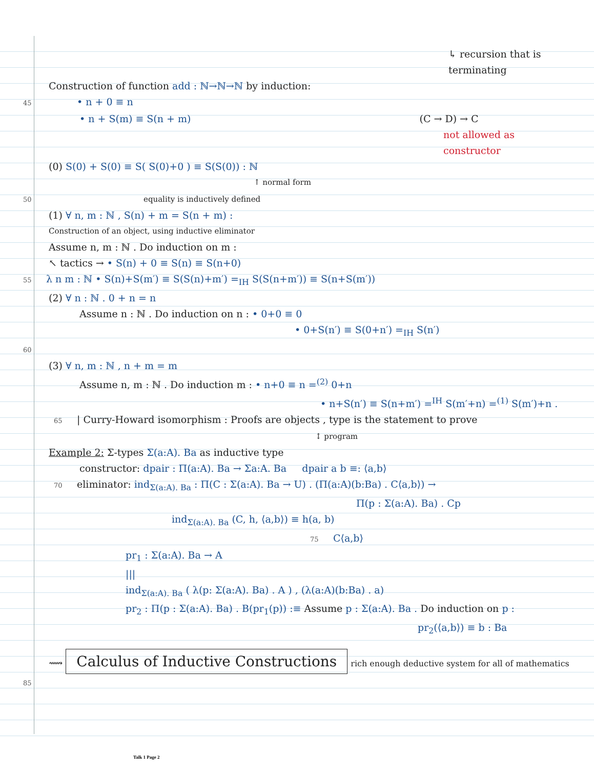↳ recursion that is terminating
Construction of function add : ℕ→ℕ→ℕ by induction:
45 • n + 0 ≡ n
• n + S(m) ≡ S(n + m) (C → D) → C
not allowed as constructor
(0) S(0) + S(0) ≡ S( S(0)+0 ) ≡ S(S(0)) : ℕ
↑ normal form
50 equality is inductively defined
(1) ∀ n, m : ℕ , S(n) + m = S(n + m) :
Construction of an object, using inductive eliminator
Assume n, m : ℕ . Do induction on m :
↖ tactics → • S(n) + 0 ≡ S(n) ≡ S(n+0)
55 λ n m : ℕ • S(n)+S(m′) ≡ S(S(n)+m′) =<sub>IH</sub> S(S(n+m′)) ≡ S(n+S(m′))
(2) ∀ n : ℕ . 0 + n = n
Assume n : ℕ . Do induction on n : • 0+0 ≡ 0
• 0+S(n′) ≡ S(0+n′) =<sub>IH</sub> S(n′)
60
(3) ∀ n, m : ℕ , n + m = m
Assume n, m : ℕ . Do induction m : • n+0 ≡ n =<sup>(2)</sup> 0+n
• n+S(n′) ≡ S(n+m′) =<sup>IH</sup> S(m′+n) =<sup>(1)</sup> S(m′)+n .
65 | Curry-Howard isomorphism : Proofs are objects , type is the statement to prove
↕ program
Example 2: Σ-types Σ(a:A). Ba as inductive type
constructor: dpair : Π(a:A). Ba → Σa:A. Ba dpair a b ≡: ⟨a,b⟩
70 eliminator: ind<sub>Σ(a:A). Ba</sub> : Π(C : Σ(a:A). Ba → U) . (Π(a:A)(b:Ba) . C⟨a,b⟩) →
Π(p : Σ(a:A). Ba) . Cp
ind<sub>Σ(a:A). Ba</sub> (C, h, ⟨a,b⟩) ≡ h(a, b)
75 C⟨a,b⟩
pr<sub>1</sub> : Σ(a:A). Ba → A
|||
ind<sub>Σ(a:A). Ba</sub> ( λ(p: Σ(a:A). Ba) . A ) , (λ(a:A)(b:Ba) . a)
pr<sub>2</sub> : Π(p : Σ(a:A). Ba) . B(pr<sub>1</sub>(p)) :≡ Assume p : Σ(a:A). Ba . Do induction on p :
pr<sub>2</sub>(⟨a,b⟩) ≡ b : Ba
⟿ Calculus of Inductive Constructions rich enough deductive system for all of mathematics
85
Talk 1 Page 2